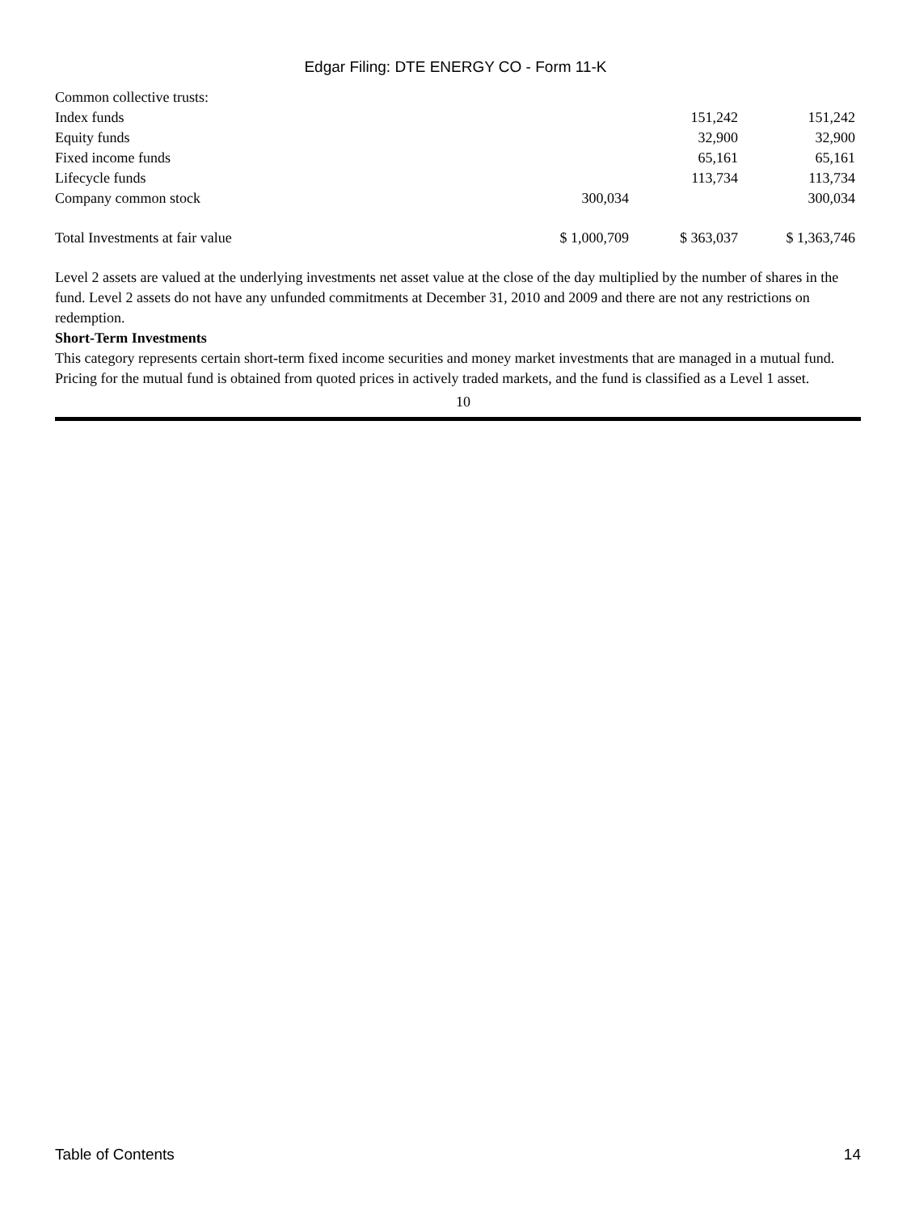Edgar Filing: DTE ENERGY CO - Form 11-K
| Common collective trusts: | | | |
| Index funds | | 151,242 | 151,242 |
| Equity funds | | 32,900 | 32,900 |
| Fixed income funds | | 65,161 | 65,161 |
| Lifecycle funds | | 113,734 | 113,734 |
| Company common stock | 300,034 | | 300,034 |
| Total Investments at fair value | $ 1,000,709 | $ 363,037 | $ 1,363,746 |
Level 2 assets are valued at the underlying investments net asset value at the close of the day multiplied by the number of shares in the fund. Level 2 assets do not have any unfunded commitments at December 31, 2010 and 2009 and there are not any restrictions on redemption.
Short-Term Investments
This category represents certain short-term fixed income securities and money market investments that are managed in a mutual fund. Pricing for the mutual fund is obtained from quoted prices in actively traded markets, and the fund is classified as a Level 1 asset.
10
Table of Contents 14